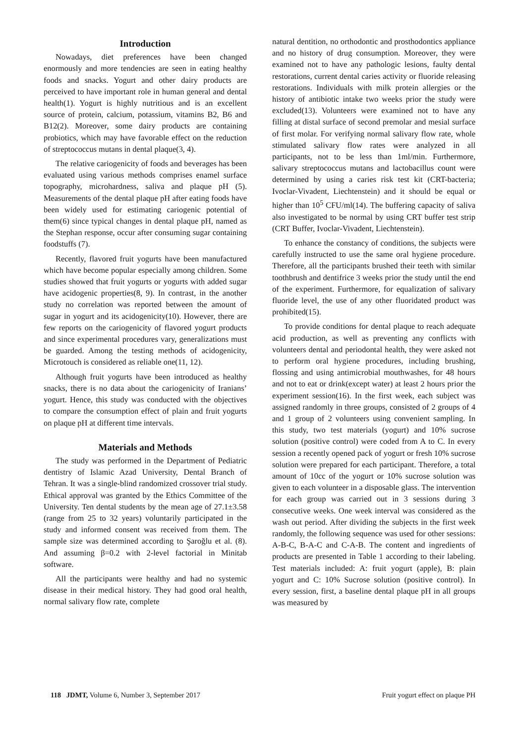Introduction
Nowadays, diet preferences have been changed enormously and more tendencies are seen in eating healthy foods and snacks. Yogurt and other dairy products are perceived to have important role in human general and dental health(1). Yogurt is highly nutritious and is an excellent source of protein, calcium, potassium, vitamins B2, B6 and B12(2). Moreover, some dairy products are containing probiotics, which may have favorable effect on the reduction of streptococcus mutans in dental plaque(3, 4).
The relative cariogenicity of foods and beverages has been evaluated using various methods comprises enamel surface topography, microhardness, saliva and plaque pH (5). Measurements of the dental plaque pH after eating foods have been widely used for estimating cariogenic potential of them(6) since typical changes in dental plaque pH, named as the Stephan response, occur after consuming sugar containing foodstuffs (7).
Recently, flavored fruit yogurts have been manufactured which have become popular especially among children. Some studies showed that fruit yogurts or yogurts with added sugar have acidogenic properties(8, 9). In contrast, in the another study no correlation was reported between the amount of sugar in yogurt and its acidogenicity(10). However, there are few reports on the cariogenicity of flavored yogurt products and since experimental procedures vary, generalizations must be guarded. Among the testing methods of acidogenicity, Microtouch is considered as reliable one(11, 12).
Although fruit yogurts have been introduced as healthy snacks, there is no data about the cariogenicity of Iranians’ yogurt. Hence, this study was conducted with the objectives to compare the consumption effect of plain and fruit yogurts on plaque pH at different time intervals.
Materials and Methods
The study was performed in the Department of Pediatric dentistry of Islamic Azad University, Dental Branch of Tehran. It was a single-blind randomized crossover trial study. Ethical approval was granted by the Ethics Committee of the University. Ten dental students by the mean age of 27.1±3.58 (range from 25 to 32 years) voluntarily participated in the study and informed consent was received from them. The sample size was determined according to Şaroğlu et al. (8). And assuming β=0.2 with 2-level factorial in Minitab software.
All the participants were healthy and had no systemic disease in their medical history. They had good oral health, normal salivary flow rate, complete
natural dentition, no orthodontic and prosthodontics appliance and no history of drug consumption. Moreover, they were examined not to have any pathologic lesions, faulty dental restorations, current dental caries activity or fluoride releasing restorations. Individuals with milk protein allergies or the history of antibiotic intake two weeks prior the study were excluded(13). Volunteers were examined not to have any filling at distal surface of second premolar and mesial surface of first molar. For verifying normal salivary flow rate, whole stimulated salivary flow rates were analyzed in all participants, not to be less than 1ml/min. Furthermore, salivary streptococcus mutans and lactobacillus count were determined by using a caries risk test kit (CRT-bacteria; Ivoclar-Vivadent, Liechtenstein) and it should be equal or higher than 10<sup>5</sup> CFU/ml(14). The buffering capacity of saliva also investigated to be normal by using CRT buffer test strip (CRT Buffer, Ivoclar-Vivadent, Liechtenstein).
To enhance the constancy of conditions, the subjects were carefully instructed to use the same oral hygiene procedure. Therefore, all the participants brushed their teeth with similar toothbrush and dentifrice 3 weeks prior the study until the end of the experiment. Furthermore, for equalization of salivary fluoride level, the use of any other fluoridated product was prohibited(15).
To provide conditions for dental plaque to reach adequate acid production, as well as preventing any conflicts with volunteers dental and periodontal health, they were asked not to perform oral hygiene procedures, including brushing, flossing and using antimicrobial mouthwashes, for 48 hours and not to eat or drink(except water) at least 2 hours prior the experiment session(16). In the first week, each subject was assigned randomly in three groups, consisted of 2 groups of 4 and 1 group of 2 volunteers using convenient sampling. In this study, two test materials (yogurt) and 10% sucrose solution (positive control) were coded from A to C. In every session a recently opened pack of yogurt or fresh 10% sucrose solution were prepared for each participant. Therefore, a total amount of 10cc of the yogurt or 10% sucrose solution was given to each volunteer in a disposable glass. The intervention for each group was carried out in 3 sessions during 3 consecutive weeks. One week interval was considered as the wash out period. After dividing the subjects in the first week randomly, the following sequence was used for other sessions: A-B-C, B-A-C and C-A-B. The content and ingredients of products are presented in Table 1 according to their labeling. Test materials included: A: fruit yogurt (apple), B: plain yogurt and C: 10% Sucrose solution (positive control). In every session, first, a baseline dental plaque pH in all groups was measured by
118 JDMT, Volume 6, Number 3, September 2017 Fruit yogurt effect on plaque PH